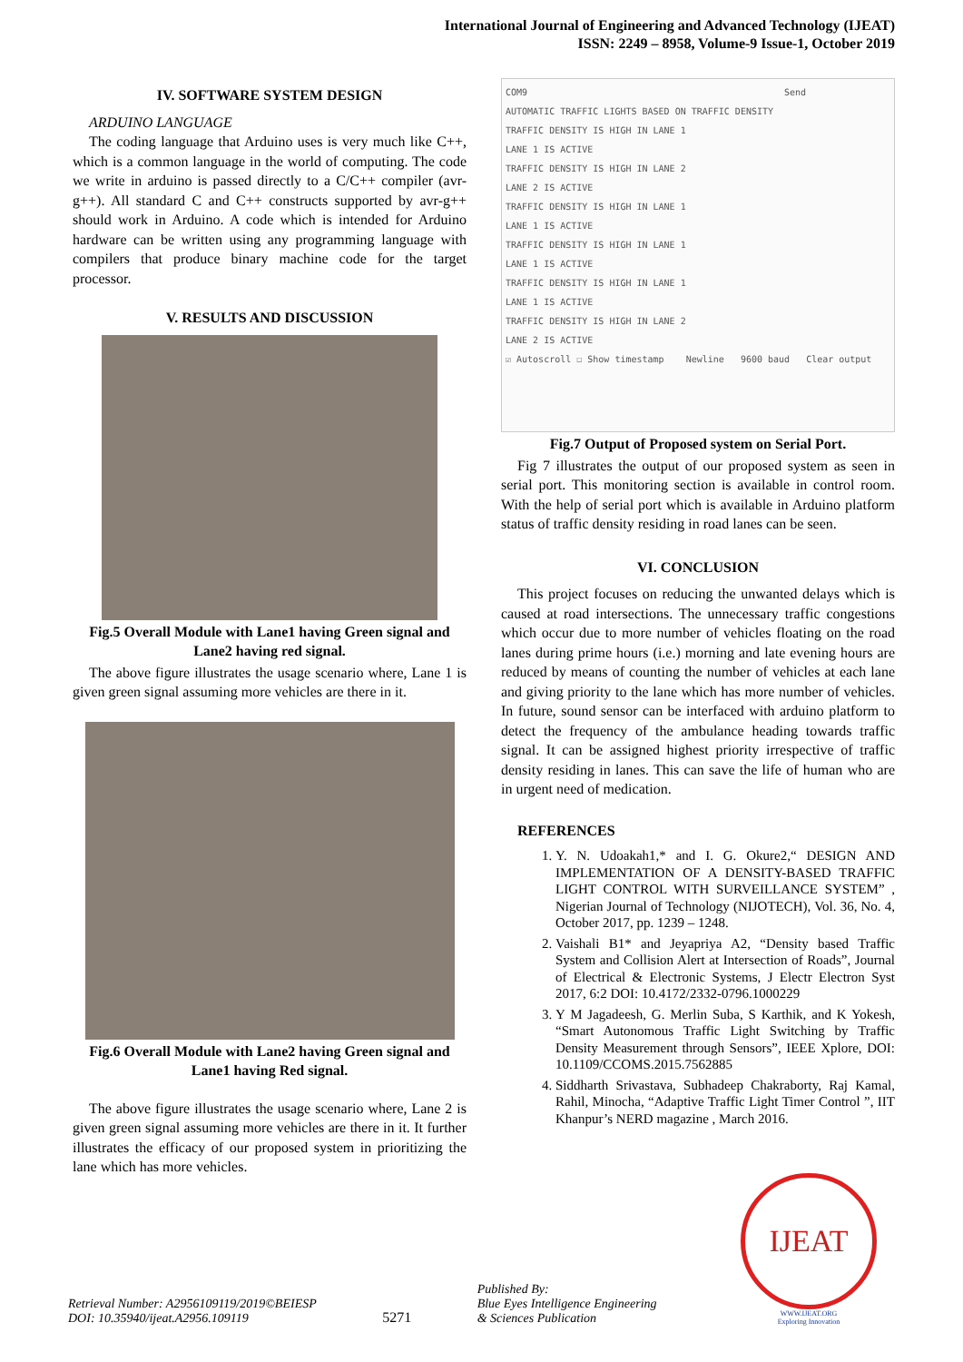International Journal of Engineering and Advanced Technology (IJEAT)
ISSN: 2249 – 8958, Volume-9 Issue-1, October 2019
IV. SOFTWARE SYSTEM DESIGN
ARDUINO LANGUAGE
The coding language that Arduino uses is very much like C++, which is a common language in the world of computing. The code we write in arduino is passed directly to a C/C++ compiler (avr-g++). All standard C and C++ constructs supported by avr-g++ should work in Arduino. A code which is intended for Arduino hardware can be written using any programming language with compilers that produce binary machine code for the target processor.
V. RESULTS AND DISCUSSION
Fig.5 Overall Module with Lane1 having Green signal and Lane2 having red signal.
The above figure illustrates the usage scenario where, Lane 1 is given green signal assuming more vehicles are there in it.
Fig.6 Overall Module with Lane2 having Green signal and Lane1 having Red signal.
The above figure illustrates the usage scenario where, Lane 2 is given green signal assuming more vehicles are there in it. It further illustrates the efficacy of our proposed system in prioritizing the lane which has more vehicles.
COM9 Send
AUTOMATIC TRAFFIC LIGHTS BASED ON TRAFFIC DENSITY
TRAFFIC DENSITY IS HIGH IN LANE 1
LANE 1 IS ACTIVE
TRAFFIC DENSITY IS HIGH IN LANE 2
LANE 2 IS ACTIVE
TRAFFIC DENSITY IS HIGH IN LANE 1
LANE 1 IS ACTIVE
TRAFFIC DENSITY IS HIGH IN LANE 1
LANE 1 IS ACTIVE
TRAFFIC DENSITY IS HIGH IN LANE 1
LANE 1 IS ACTIVE
TRAFFIC DENSITY IS HIGH IN LANE 2
LANE 2 IS ACTIVE
☑ Autoscroll ☐ Show timestamp Newline 9600 baud Clear output
Fig.7 Output of Proposed system on Serial Port.
Fig 7 illustrates the output of our proposed system as seen in serial port. This monitoring section is available in control room. With the help of serial port which is available in Arduino platform status of traffic density residing in road lanes can be seen.
VI. CONCLUSION
This project focuses on reducing the unwanted delays which is caused at road intersections. The unnecessary traffic congestions which occur due to more number of vehicles floating on the road lanes during prime hours (i.e.) morning and late evening hours are reduced by means of counting the number of vehicles at each lane and giving priority to the lane which has more number of vehicles. In future, sound sensor can be interfaced with arduino platform to detect the frequency of the ambulance heading towards traffic signal. It can be assigned highest priority irrespective of traffic density residing in lanes. This can save the life of human who are in urgent need of medication.
REFERENCES
1. Y. N. Udoakah1,* and I. G. Okure2,“ DESIGN AND IMPLEMENTATION OF A DENSITY-BASED TRAFFIC LIGHT CONTROL WITH SURVEILLANCE SYSTEM” , Nigerian Journal of Technology (NIJOTECH), Vol. 36, No. 4, October 2017, pp. 1239 – 1248.
2. Vaishali B1* and Jeyapriya A2, “Density based Traffic System and Collision Alert at Intersection of Roads”, Journal of Electrical & Electronic Systems, J Electr Electron Syst 2017, 6:2 DOI: 10.4172/2332-0796.1000229
3. Y M Jagadeesh, G. Merlin Suba, S Karthik, and K Yokesh, “Smart Autonomous Traffic Light Switching by Traffic Density Measurement through Sensors”, IEEE Xplore, DOI: 10.1109/CCOMS.2015.7562885
4. Siddharth Srivastava, Subhadeep Chakraborty, Raj Kamal, Rahil, Minocha, “Adaptive Traffic Light Timer Control ”, IIT Khanpur’s NERD magazine , March 2016.
Retrieval Number: A2956109119/2019©BEIESP
DOI: 10.35940/ijeat.A2956.109119
5271
Published By:
Blue Eyes Intelligence Engineering
& Sciences Publication
IJEAT
WWW.IJEAT.ORG
Exploring Innovation